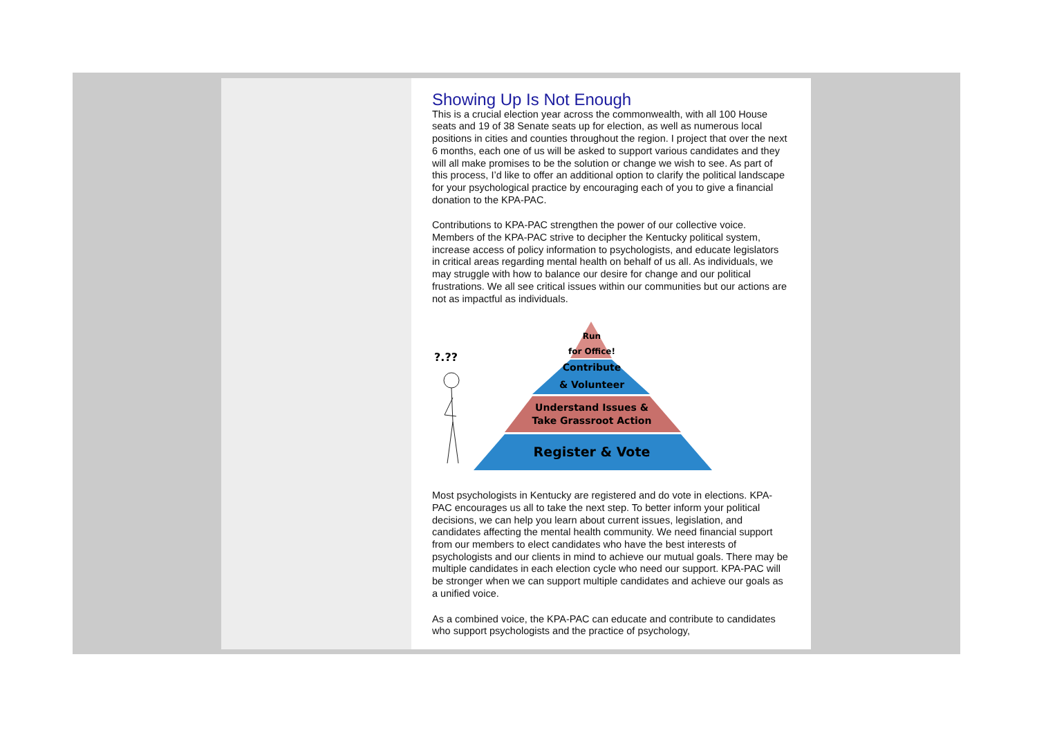Showing Up Is Not Enough
This is a crucial election year across the commonwealth, with all 100 House seats and 19 of 38 Senate seats up for election, as well as numerous local positions in cities and counties throughout the region. I project that over the next 6 months, each one of us will be asked to support various candidates and they will all make promises to be the solution or change we wish to see. As part of this process, I’d like to offer an additional option to clarify the political landscape for your psychological practice by encouraging each of you to give a financial donation to the KPA-PAC.
Contributions to KPA-PAC strengthen the power of our collective voice. Members of the KPA-PAC strive to decipher the Kentucky political system, increase access of policy information to psychologists, and educate legislators in critical areas regarding mental health on behalf of us all. As individuals, we may struggle with how to balance our desire for change and our political frustrations. We all see critical issues within our communities but our actions are not as impactful as individuals.
?.??
Run
for Office!
Contribute
& Volunteer
Understand Issues &
Take Grassroot Action
Register & Vote
Most psychologists in Kentucky are registered and do vote in elections. KPA-PAC encourages us all to take the next step. To better inform your political decisions, we can help you learn about current issues, legislation, and candidates affecting the mental health community. We need financial support from our members to elect candidates who have the best interests of psychologists and our clients in mind to achieve our mutual goals. There may be multiple candidates in each election cycle who need our support. KPA-PAC will be stronger when we can support multiple candidates and achieve our goals as a unified voice.
As a combined voice, the KPA-PAC can educate and contribute to candidates who support psychologists and the practice of psychology,